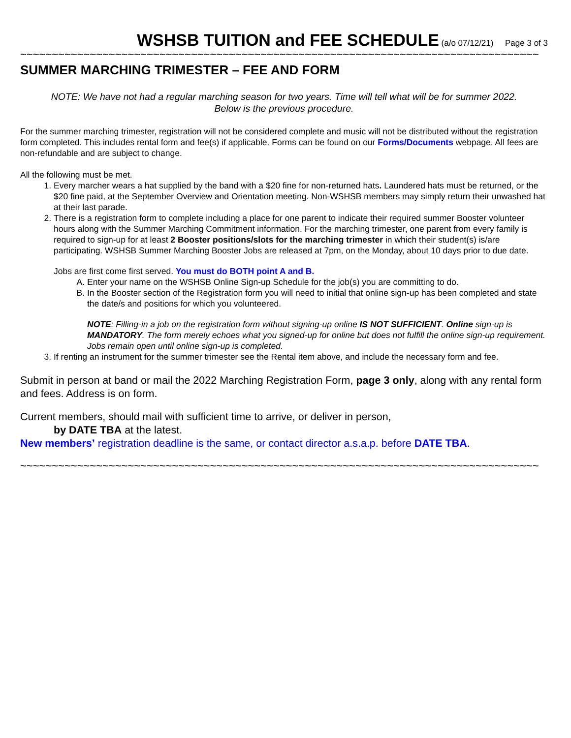WSHSB TUITION and FEE SCHEDULE (a/o 07/12/21) Page 3 of 3
~~~~~~~~~~~~~~~~~~~~~~~~~~~~~~~~~~~~~~~~~~~~~~~~~~~~~~~~~~~~~~~~~~~~~~~~~~~~~~~~~~
SUMMER MARCHING TRIMESTER – FEE AND FORM
NOTE: We have not had a regular marching season for two years. Time will tell what will be for summer 2022.
Below is the previous procedure.
For the summer marching trimester, registration will not be considered complete and music will not be distributed without the registration form completed. This includes rental form and fee(s) if applicable. Forms can be found on our Forms/Documents webpage. All fees are non-refundable and are subject to change.
All the following must be met.
1. Every marcher wears a hat supplied by the band with a $20 fine for non-returned hats. Laundered hats must be returned, or the $20 fine paid, at the September Overview and Orientation meeting. Non-WSHSB members may simply return their unwashed hat at their last parade.
2. There is a registration form to complete including a place for one parent to indicate their required summer Booster volunteer hours along with the Summer Marching Commitment information. For the marching trimester, one parent from every family is required to sign-up for at least 2 Booster positions/slots for the marching trimester in which their student(s) is/are participating. WSHSB Summer Marching Booster Jobs are released at 7pm, on the Monday, about 10 days prior to due date.
Jobs are first come first served. You must do BOTH point A and B.
A. Enter your name on the WSHSB Online Sign-up Schedule for the job(s) you are committing to do.
B. In the Booster section of the Registration form you will need to initial that online sign-up has been completed and state the date/s and positions for which you volunteered.
NOTE: Filling-in a job on the registration form without signing-up online IS NOT SUFFICIENT. Online sign-up is MANDATORY. The form merely echoes what you signed-up for online but does not fulfill the online sign-up requirement. Jobs remain open until online sign-up is completed.
3. If renting an instrument for the summer trimester see the Rental item above, and include the necessary form and fee.
Submit in person at band or mail the 2022 Marching Registration Form, page 3 only, along with any rental form and fees. Address is on form.
Current members, should mail with sufficient time to arrive, or deliver in person,
by DATE TBA at the latest.
New members’ registration deadline is the same, or contact director a.s.a.p. before DATE TBA.
~~~~~~~~~~~~~~~~~~~~~~~~~~~~~~~~~~~~~~~~~~~~~~~~~~~~~~~~~~~~~~~~~~~~~~~~~~~~~~~~~~